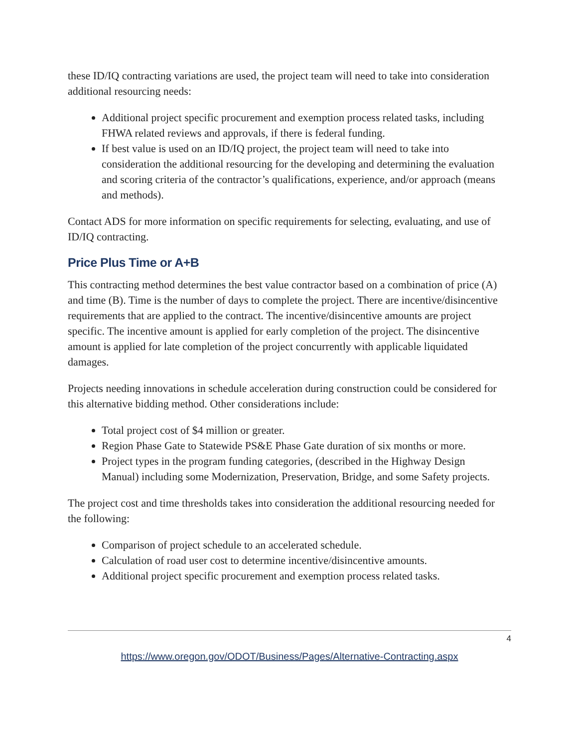these ID/IQ contracting variations are used, the project team will need to take into consideration additional resourcing needs:
Additional project specific procurement and exemption process related tasks, including FHWA related reviews and approvals, if there is federal funding.
If best value is used on an ID/IQ project, the project team will need to take into consideration the additional resourcing for the developing and determining the evaluation and scoring criteria of the contractor’s qualifications, experience, and/or approach (means and methods).
Contact ADS for more information on specific requirements for selecting, evaluating, and use of ID/IQ contracting.
Price Plus Time or A+B
This contracting method determines the best value contractor based on a combination of price (A) and time (B). Time is the number of days to complete the project. There are incentive/disincentive requirements that are applied to the contract. The incentive/disincentive amounts are project specific. The incentive amount is applied for early completion of the project. The disincentive amount is applied for late completion of the project concurrently with applicable liquidated damages.
Projects needing innovations in schedule acceleration during construction could be considered for this alternative bidding method. Other considerations include:
Total project cost of $4 million or greater.
Region Phase Gate to Statewide PS&E Phase Gate duration of six months or more.
Project types in the program funding categories, (described in the Highway Design Manual) including some Modernization, Preservation, Bridge, and some Safety projects.
The project cost and time thresholds takes into consideration the additional resourcing needed for the following:
Comparison of project schedule to an accelerated schedule.
Calculation of road user cost to determine incentive/disincentive amounts.
Additional project specific procurement and exemption process related tasks.
4
https://www.oregon.gov/ODOT/Business/Pages/Alternative-Contracting.aspx